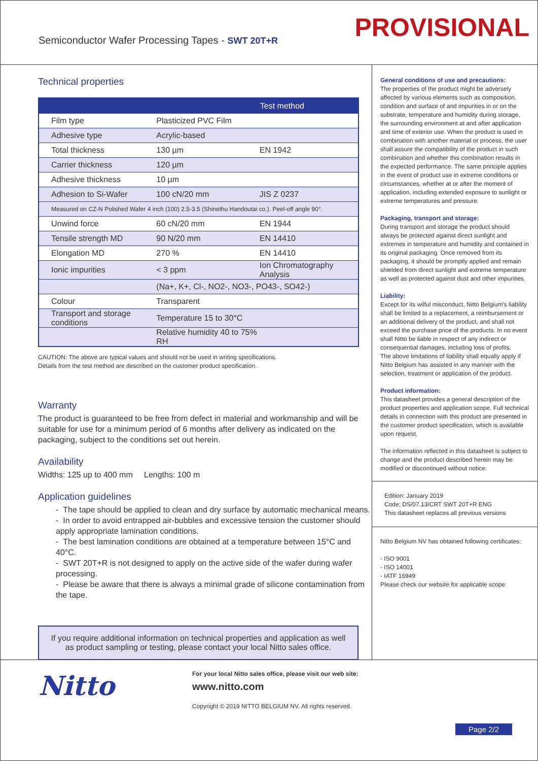Semiconductor Wafer Processing Tapes - SWT 20T+R
PROVISIONAL
Technical properties
| | | Test method |
| --- | --- | --- |
| Film type | Plasticized PVC Film | |
| Adhesive type | Acrylic-based | |
| Total thickness | 130 µm | EN 1942 |
| Carrier thickness | 120 µm | |
| Adhesive thickness | 10 µm | |
| Adhesion to Si-Wafer | 100 cN/20 mm | JIS Z 0237 |
| Measured on CZ-N Polished Wafer 4 inch (100) 2.5-3.5 (Shinethu Handoutai co.). Peel-off angle 90°. | | |
| Unwind force | 60 cN/20 mm | EN 1944 |
| Tensile strength MD | 90 N/20 mm | EN 14410 |
| Elongation MD | 270 % | EN 14410 |
| Ionic impurities | < 3 ppm | Ion Chromatography Analysis |
| | (Na+, K+, Cl-, NO2-, NO3-, PO43-, SO42-) | |
| Colour | Transparent | |
| Transport and storage conditions | Temperature 15 to 30°C | |
| | Relative humidity 40 to 75% RH | |
CAUTION: The above are typical values and should not be used in writing specifications.
Details from the test method are described on the customer product specification.
Warranty
The product is guaranteed to be free from defect in material and workmanship and will be suitable for use for a minimum period of 6 months after delivery as indicated on the packaging, subject to the conditions set out herein.
Availability
Widths: 125 up to 400 mm Lengths: 100 m
Application guidelines
- The tape should be applied to clean and dry surface by automatic mechanical means.
- In order to avoid entrapped air-bubbles and excessive tension the customer should apply appropriate lamination conditions.
- The best lamination conditions are obtained at a temperature between 15°C and 40°C.
- SWT 20T+R is not designed to apply on the active side of the wafer during wafer processing.
- Please be aware that there is always a minimal grade of silicone contamination from the tape.
If you require additional information on technical properties and application as well as product sampling or testing, please contact your local Nitto sales office.
General conditions of use and precautions:
The properties of the product might be adversely affected by various elements such as composition, condition and surface of and impurities in or on the substrate, temperature and humidity during storage, the surrounding environment at and after application and time of exterior use. When the product is used in combination with another material or process, the user shall assure the compatibility of the product in such combination and whether this combination results in the expected performance. The same principle applies in the event of product use in extreme conditions or circumstances, whether at or after the moment of application, including extended exposure to sunlight or extreme temperatures and pressure.
Packaging, transport and storage:
During transport and storage the product should always be protected against direct sunlight and extremes in temperature and humidity and contained in its original packaging. Once removed from its packaging, it should be promptly applied and remain shielded from direct sunlight and extreme temperature as well as protected against dust and other impurities.
Liability:
Except for its wilful misconduct, Nitto Belgium's liability shall be limited to a replacement, a reimbursement or an additional delivery of the product, and shall not exceed the purchase price of the products. In no event shall Nitto be liable in respect of any indirect or consequential damages, including loss of profits.
The above limitations of liability shall equally apply if Nitto Belgium has assisted in any manner with the selection, treatment or application of the product.
Product information:
This datasheet provides a general description of the product properties and application scope. Full technical details in connection with this product are presented in the customer product specification, which is available upon request.
The information reflected in this datasheet is subject to change and the product described herein may be modified or discontinued without notice.
Edition: January 2019
Code: DS/07.13/CRT SWT 20T+R ENG
This datasheet replaces all previous versions
Nitto Belgium NV has obtained following certificates:
- ISO 9001
- ISO 14001
- IATF 16949
Please check our website for applicable scope
Nitto
For your local Nitto sales office, please visit our web site:
www.nitto.com
Copyright © 2019 NITTO BELGIUM NV. All rights reserved.
Page 2/2